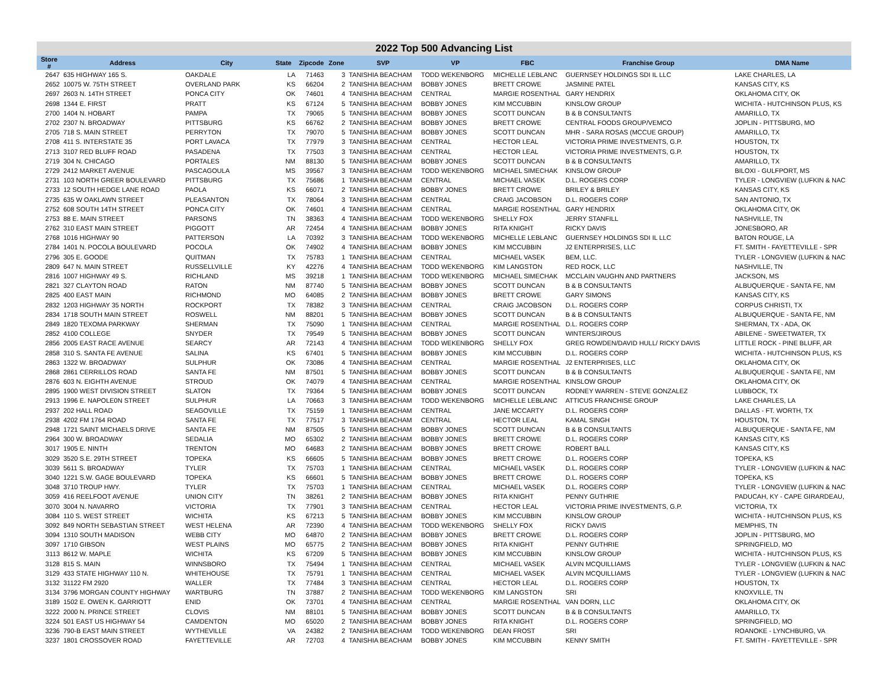2022 Top 500 Advancing List
| Store # | Address | City | State | Zipcode | Zone | SVP | VP | FBC | Franchise Group | DMA Name |
| --- | --- | --- | --- | --- | --- | --- | --- | --- | --- | --- |
| 2647 | 635 HIGHWAY 165 S. | OAKDALE | LA | 71463 | 3 | TANISHIA BEACHAM | TODD WEKENBORG | MICHELLE LEBLANC | GUERNSEY HOLDINGS SDI IL LLC | LAKE CHARLES, LA |
| 2652 | 10075 W. 75TH STREET | OVERLAND PARK | KS | 66204 | 2 | TANISHIA BEACHAM | BOBBY JONES | BRETT CROWE | JASMINE PATEL | KANSAS CITY, KS |
| 2697 | 2603 N. 14TH STREET | PONCA CITY | OK | 74601 | 4 | TANISHIA BEACHAM | CENTRAL | MARGIE ROSENTHAL | GARY HENDRIX | OKLAHOMA CITY, OK |
| 2698 | 1344 E. FIRST | PRATT | KS | 67124 | 5 | TANISHIA BEACHAM | BOBBY JONES | KIM MCCUBBIN | KINSLOW GROUP | WICHITA - HUTCHINSON PLUS, KS |
| 2700 | 1404 N. HOBART | PAMPA | TX | 79065 | 5 | TANISHIA BEACHAM | BOBBY JONES | SCOTT DUNCAN | B & B CONSULTANTS | AMARILLO, TX |
| 2702 | 2307 N. BROADWAY | PITTSBURG | KS | 66762 | 2 | TANISHIA BEACHAM | BOBBY JONES | BRETT CROWE | CENTRAL FOODS GROUP/VEMCO | JOPLIN - PITTSBURG, MO |
| 2705 | 718 S. MAIN STREET | PERRYTON | TX | 79070 | 5 | TANISHIA BEACHAM | BOBBY JONES | SCOTT DUNCAN | MHR - SARA ROSAS (MCCUE GROUP) | AMARILLO, TX |
| 2708 | 411 S. INTERSTATE 35 | PORT LAVACA | TX | 77979 | 3 | TANISHIA BEACHAM | CENTRAL | HECTOR LEAL | VICTORIA PRIME INVESTMENTS, G.P. | HOUSTON, TX |
| 2713 | 3107 RED BLUFF ROAD | PASADENA | TX | 77503 | 3 | TANISHIA BEACHAM | CENTRAL | HECTOR LEAL | VICTORIA PRIME INVESTMENTS, G.P. | HOUSTON, TX |
| 2719 | 304 N. CHICAGO | PORTALES | NM | 88130 | 5 | TANISHIA BEACHAM | BOBBY JONES | SCOTT DUNCAN | B & B CONSULTANTS | AMARILLO, TX |
| 2729 | 2412 MARKET AVENUE | PASCAGOULA | MS | 39567 | 3 | TANISHIA BEACHAM | TODD WEKENBORG | MICHAEL SIMECHAK | KINSLOW GROUP | BILOXI - GULFPORT, MS |
| 2731 | 103 NORTH GREER BOULEVARD | PITTSBURG | TX | 75686 | 1 | TANISHIA BEACHAM | CENTRAL | MICHAEL VASEK | D.L. ROGERS CORP | TYLER - LONGVIEW (LUFKIN & NAC |
| 2733 | 12 SOUTH HEDGE LANE ROAD | PAOLA | KS | 66071 | 2 | TANISHIA BEACHAM | BOBBY JONES | BRETT CROWE | BRILEY & BRILEY | KANSAS CITY, KS |
| 2735 | 635 W OAKLAWN STREET | PLEASANTON | TX | 78064 | 3 | TANISHIA BEACHAM | CENTRAL | CRAIG JACOBSON | D.L. ROGERS CORP | SAN ANTONIO, TX |
| 2752 | 608 SOUTH 14TH STREET | PONCA CITY | OK | 74601 | 4 | TANISHIA BEACHAM | CENTRAL | MARGIE ROSENTHAL | GARY HENDRIX | OKLAHOMA CITY, OK |
| 2753 | 88 E. MAIN STREET | PARSONS | TN | 38363 | 4 | TANISHIA BEACHAM | TODD WEKENBORG | SHELLY FOX | JERRY STANFILL | NASHVILLE, TN |
| 2762 | 310 EAST MAIN STREET | PIGGOTT | AR | 72454 | 4 | TANISHIA BEACHAM | BOBBY JONES | RITA KNIGHT | RICKY DAVIS | JONESBORO, AR |
| 2768 | 1016 HIGHWAY 90 | PATTERSON | LA | 70392 | 3 | TANISHIA BEACHAM | TODD WEKENBORG | MICHELLE LEBLANC | GUERNSEY HOLDINGS SDI IL LLC | BATON ROUGE, LA |
| 2784 | 1401 N. POCOLA BOULEVARD | POCOLA | OK | 74902 | 4 | TANISHIA BEACHAM | BOBBY JONES | KIM MCCUBBIN | J2 ENTERPRISES, LLC | FT. SMITH - FAYETTEVILLE - SPR |
| 2796 | 305 E. GOODE | QUITMAN | TX | 75783 | 1 | TANISHIA BEACHAM | CENTRAL | MICHAEL VASEK | BEM, LLC. | TYLER - LONGVIEW (LUFKIN & NAC |
| 2809 | 647 N. MAIN STREET | RUSSELLVILLE | KY | 42276 | 4 | TANISHIA BEACHAM | TODD WEKENBORG | KIM LANGSTON | RED ROCK, LLC | NASHVILLE, TN |
| 2816 | 1007 HIGHWAY 49 S. | RICHLAND | MS | 39218 | 1 | TANISHIA BEACHAM | TODD WEKENBORG | MICHAEL SIMECHAK | MCCLAIN VAUGHN AND PARTNERS | JACKSON, MS |
| 2821 | 327 CLAYTON ROAD | RATON | NM | 87740 | 5 | TANISHIA BEACHAM | BOBBY JONES | SCOTT DUNCAN | B & B CONSULTANTS | ALBUQUERQUE - SANTA FE, NM |
| 2825 | 400 EAST MAIN | RICHMOND | MO | 64085 | 2 | TANISHIA BEACHAM | BOBBY JONES | BRETT CROWE | GARY SIMONS | KANSAS CITY, KS |
| 2832 | 1203 HIGHWAY 35 NORTH | ROCKPORT | TX | 78382 | 3 | TANISHIA BEACHAM | CENTRAL | CRAIG JACOBSON | D.L. ROGERS CORP | CORPUS CHRISTI, TX |
| 2834 | 1718 SOUTH MAIN STREET | ROSWELL | NM | 88201 | 5 | TANISHIA BEACHAM | BOBBY JONES | SCOTT DUNCAN | B & B CONSULTANTS | ALBUQUERQUE - SANTA FE, NM |
| 2849 | 1820 TEXOMA PARKWAY | SHERMAN | TX | 75090 | 1 | TANISHIA BEACHAM | CENTRAL | MARGIE ROSENTHAL | D.L. ROGERS CORP | SHERMAN, TX - ADA, OK |
| 2852 | 4100 COLLEGE | SNYDER | TX | 79549 | 5 | TANISHIA BEACHAM | BOBBY JONES | SCOTT DUNCAN | WINTERS/JIROUS | ABILENE - SWEETWATER, TX |
| 2856 | 2005 EAST RACE AVENUE | SEARCY | AR | 72143 | 4 | TANISHIA BEACHAM | TODD WEKENBORG | SHELLY FOX | GREG ROWDEN/DAVID HULL/ RICKY DAVIS | LITTLE ROCK - PINE BLUFF, AR |
| 2858 | 310 S. SANTA FE AVENUE | SALINA | KS | 67401 | 5 | TANISHIA BEACHAM | BOBBY JONES | KIM MCCUBBIN | D.L. ROGERS CORP | WICHITA - HUTCHINSON PLUS, KS |
| 2863 | 1322 W. BROADWAY | SULPHUR | OK | 73086 | 4 | TANISHIA BEACHAM | CENTRAL | MARGIE ROSENTHAL | J2 ENTERPRISES, LLC | OKLAHOMA CITY, OK |
| 2868 | 2861 CERRILLOS ROAD | SANTA FE | NM | 87501 | 5 | TANISHIA BEACHAM | BOBBY JONES | SCOTT DUNCAN | B & B CONSULTANTS | ALBUQUERQUE - SANTA FE, NM |
| 2876 | 603 N. EIGHTH AVENUE | STROUD | OK | 74079 | 4 | TANISHIA BEACHAM | CENTRAL | MARGIE ROSENTHAL | KINSLOW GROUP | OKLAHOMA CITY, OK |
| 2895 | 1900 WEST DIVISION STREET | SLATON | TX | 79364 | 5 | TANISHIA BEACHAM | BOBBY JONES | SCOTT DUNCAN | RODNEY WARREN - STEVE GONZALEZ | LUBBOCK, TX |
| 2913 | 1996 E. NAPOLE0N STREET | SULPHUR | LA | 70663 | 3 | TANISHIA BEACHAM | TODD WEKENBORG | MICHELLE LEBLANC | ATTICUS FRANCHISE GROUP | LAKE CHARLES, LA |
| 2937 | 202 HALL ROAD | SEAGOVILLE | TX | 75159 | 1 | TANISHIA BEACHAM | CENTRAL | JANE MCCARTY | D.L. ROGERS CORP | DALLAS - FT. WORTH, TX |
| 2938 | 4202 FM 1764 ROAD | SANTA FE | TX | 77517 | 3 | TANISHIA BEACHAM | CENTRAL | HECTOR LEAL | KAMAL SINGH | HOUSTON, TX |
| 2948 | 1721 SAINT MICHAELS DRIVE | SANTA FE | NM | 87505 | 5 | TANISHIA BEACHAM | BOBBY JONES | SCOTT DUNCAN | B & B CONSULTANTS | ALBUQUERQUE - SANTA FE, NM |
| 2964 | 300 W. BROADWAY | SEDALIA | MO | 65302 | 2 | TANISHIA BEACHAM | BOBBY JONES | BRETT CROWE | D.L. ROGERS CORP | KANSAS CITY, KS |
| 3017 | 1905 E. NINTH | TRENTON | MO | 64683 | 2 | TANISHIA BEACHAM | BOBBY JONES | BRETT CROWE | ROBERT BALL | KANSAS CITY, KS |
| 3029 | 3520 S.E. 29TH STREET | TOPEKA | KS | 66605 | 5 | TANISHIA BEACHAM | BOBBY JONES | BRETT CROWE | D.L. ROGERS CORP | TOPEKA, KS |
| 3039 | 5611 S. BROADWAY | TYLER | TX | 75703 | 1 | TANISHIA BEACHAM | CENTRAL | MICHAEL VASEK | D.L. ROGERS CORP | TYLER - LONGVIEW (LUFKIN & NAC |
| 3040 | 1221 S.W. GAGE BOULEVARD | TOPEKA | KS | 66601 | 5 | TANISHIA BEACHAM | BOBBY JONES | BRETT CROWE | D.L. ROGERS CORP | TOPEKA, KS |
| 3048 | 3710 TROUP HWY. | TYLER | TX | 75703 | 1 | TANISHIA BEACHAM | CENTRAL | MICHAEL VASEK | D.L. ROGERS CORP | TYLER - LONGVIEW (LUFKIN & NAC |
| 3059 | 416 REELFOOT AVENUE | UNION CITY | TN | 38261 | 2 | TANISHIA BEACHAM | BOBBY JONES | RITA KNIGHT | PENNY GUTHRIE | PADUCAH, KY - CAPE GIRARDEAU, |
| 3070 | 3004 N. NAVARRO | VICTORIA | TX | 77901 | 3 | TANISHIA BEACHAM | CENTRAL | HECTOR LEAL | VICTORIA PRIME INVESTMENTS, G.P. | VICTORIA, TX |
| 3084 | 110 S. WEST STREET | WICHITA | KS | 67213 | 5 | TANISHIA BEACHAM | BOBBY JONES | KIM MCCUBBIN | KINSLOW GROUP | WICHITA - HUTCHINSON PLUS, KS |
| 3092 | 849 NORTH SEBASTIAN STREET | WEST HELENA | AR | 72390 | 4 | TANISHIA BEACHAM | TODD WEKENBORG | SHELLY FOX | RICKY DAVIS | MEMPHIS, TN |
| 3094 | 1310 SOUTH MADISON | WEBB CITY | MO | 64870 | 2 | TANISHIA BEACHAM | BOBBY JONES | BRETT CROWE | D.L. ROGERS CORP | JOPLIN - PITTSBURG, MO |
| 3097 | 1710 GIBSON | WEST PLAINS | MO | 65775 | 2 | TANISHIA BEACHAM | BOBBY JONES | RITA KNIGHT | PENNY GUTHRIE | SPRINGFIELD, MO |
| 3113 | 8612 W. MAPLE | WICHITA | KS | 67209 | 5 | TANISHIA BEACHAM | BOBBY JONES | KIM MCCUBBIN | KINSLOW GROUP | WICHITA - HUTCHINSON PLUS, KS |
| 3128 | 815 S. MAIN | WINNSBORO | TX | 75494 | 1 | TANISHIA BEACHAM | CENTRAL | MICHAEL VASEK | ALVIN MCQUILLIAMS | TYLER - LONGVIEW (LUFKIN & NAC |
| 3129 | 433 STATE HIGHWAY 110 N. | WHITEHOUSE | TX | 75791 | 1 | TANISHIA BEACHAM | CENTRAL | MICHAEL VASEK | ALVIN MCQUILLIAMS | TYLER - LONGVIEW (LUFKIN & NAC |
| 3132 | 31122 FM 2920 | WALLER | TX | 77484 | 3 | TANISHIA BEACHAM | CENTRAL | HECTOR LEAL | D.L. ROGERS CORP | HOUSTON, TX |
| 3134 | 3796 MORGAN COUNTY HIGHWAY | WARTBURG | TN | 37887 | 2 | TANISHIA BEACHAM | TODD WEKENBORG | KIM LANGSTON | SRI | KNOXVILLE, TN |
| 3189 | 1502 E. OWEN K. GARRIOTT | ENID | OK | 73701 | 4 | TANISHIA BEACHAM | CENTRAL | MARGIE ROSENTHAL | VAN DORN, LLC | OKLAHOMA CITY, OK |
| 3222 | 2000 N. PRINCE STREET | CLOVIS | NM | 88101 | 5 | TANISHIA BEACHAM | BOBBY JONES | SCOTT DUNCAN | B & B CONSULTANTS | AMARILLO, TX |
| 3224 | 501 EAST US HIGHWAY 54 | CAMDENTON | MO | 65020 | 2 | TANISHIA BEACHAM | BOBBY JONES | RITA KNIGHT | D.L. ROGERS CORP | SPRINGFIELD, MO |
| 3236 | 790-B EAST MAIN STREET | WYTHEVILLE | VA | 24382 | 2 | TANISHIA BEACHAM | TODD WEKENBORG | DEAN FROST | SRI | ROANOKE - LYNCHBURG, VA |
| 3237 | 1801 CROSSOVER ROAD | FAYETTEVILLE | AR | 72703 | 4 | TANISHIA BEACHAM | BOBBY JONES | KIM MCCUBBIN | KENNY SMITH | FT. SMITH - FAYETTEVILLE - SPR |